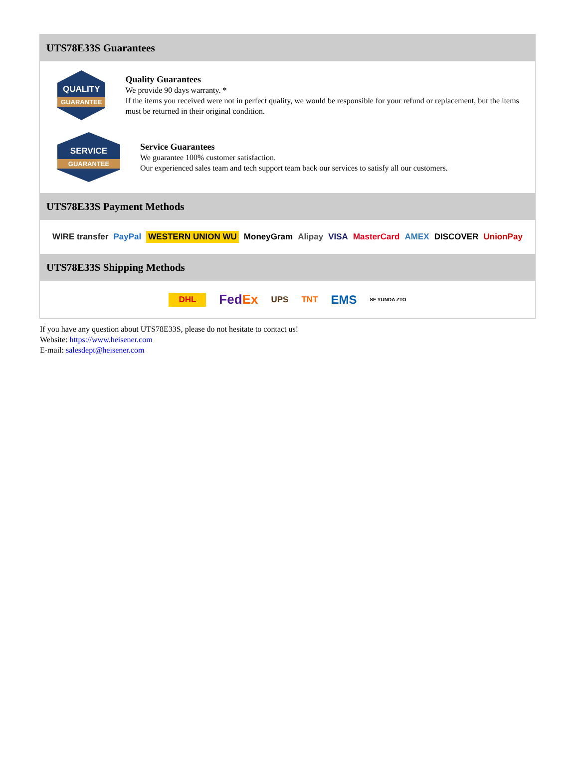UTS78E33S Guarantees
QUALITY
GUARANTEE
Quality Guarantees
We provide 90 days warranty. *
If the items you received were not in perfect quality, we would be responsible for your refund or replacement, but the items must be returned in their original condition.
SERVICE
GUARANTEE
Service Guarantees
We guarantee 100% customer satisfaction.
Our experienced sales team and tech support team back our services to satisfy all our customers.
UTS78E33S Payment Methods
WIRE transfer PayPal WESTERN UNION WU MoneyGram Alipay VISA MasterCard AMEX DISCOVER UnionPay
UTS78E33S Shipping Methods
DHL FedEx UPS TNT EMS SF YUNDA ZTO
If you have any question about UTS78E33S, please do not hesitate to contact us!
Website: https://www.heisener.com
E-mail: salesdept@heisener.com